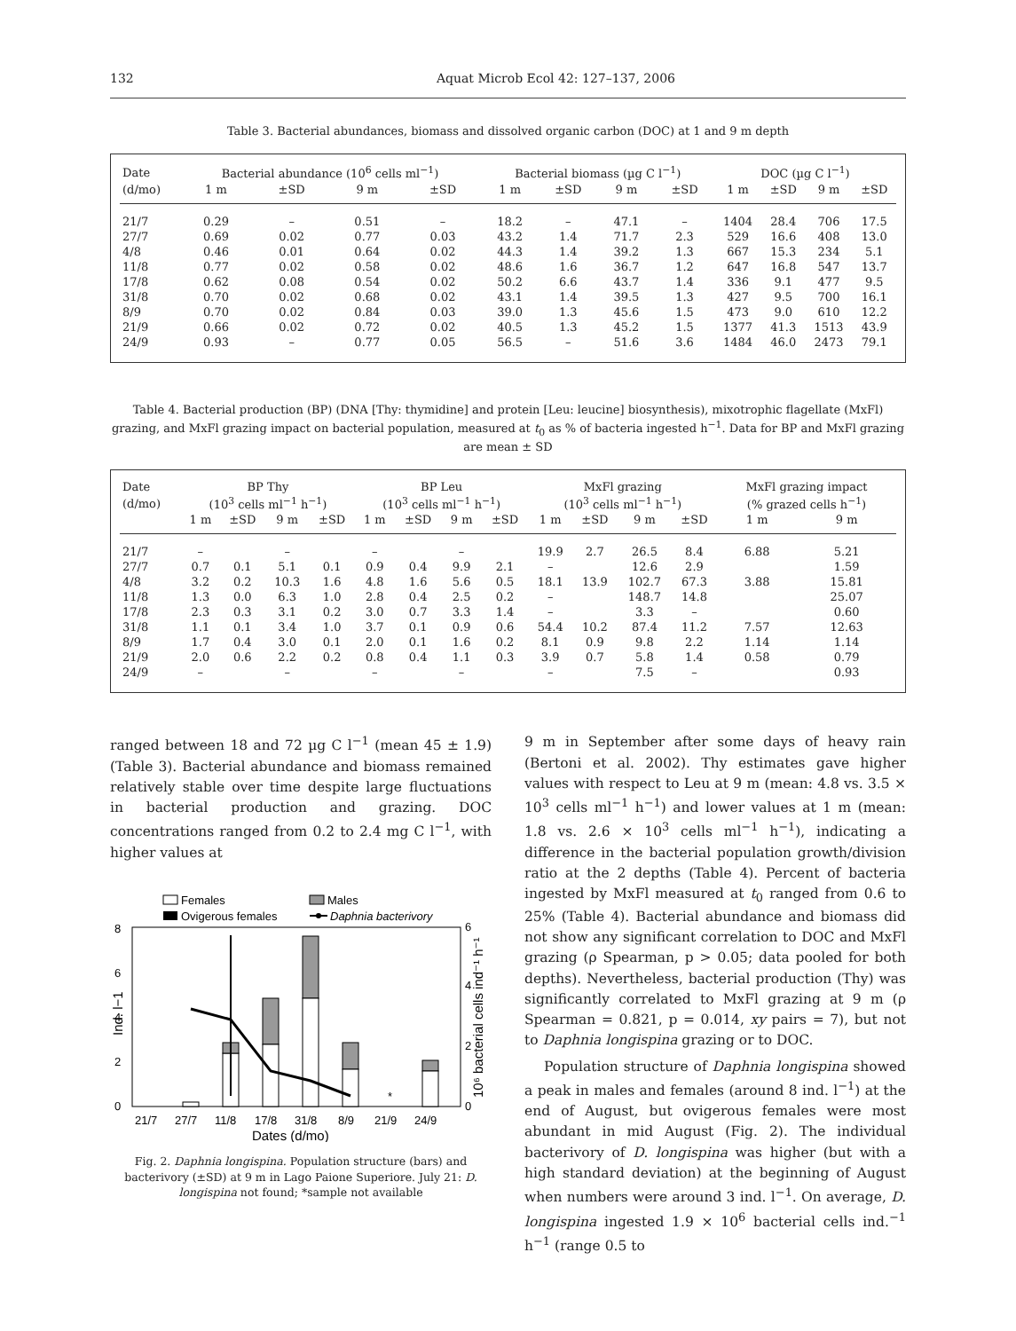132 Aquat Microb Ecol 42: 127–137, 2006
Table 3. Bacterial abundances, biomass and dissolved organic carbon (DOC) at 1 and 9 m depth
| Date | Bacterial abundance (10<sup>6</sup> cells ml<sup>−1</sup>) | | | | Bacterial biomass (µg C l<sup>−1</sup>) | | | | DOC (µg C l<sup>−1</sup>) | | | |
| --- | --- | --- | --- | --- | --- | --- | --- | --- | --- | --- | --- | --- |
| (d/mo) | 1 m | ±SD | 9 m | ±SD | 1 m | ±SD | 9 m | ±SD | 1 m | ±SD | 9 m | ±SD |
| 21/7 | 0.29 | – | 0.51 | – | 18.2 | – | 47.1 | – | 1404 | 28.4 | 706 | 17.5 |
| 27/7 | 0.69 | 0.02 | 0.77 | 0.03 | 43.2 | 1.4 | 71.7 | 2.3 | 529 | 16.6 | 408 | 13.0 |
| 4/8 | 0.46 | 0.01 | 0.64 | 0.02 | 44.3 | 1.4 | 39.2 | 1.3 | 667 | 15.3 | 234 | 5.1 |
| 11/8 | 0.77 | 0.02 | 0.58 | 0.02 | 48.6 | 1.6 | 36.7 | 1.2 | 647 | 16.8 | 547 | 13.7 |
| 17/8 | 0.62 | 0.08 | 0.54 | 0.02 | 50.2 | 6.6 | 43.7 | 1.4 | 336 | 9.1 | 477 | 9.5 |
| 31/8 | 0.70 | 0.02 | 0.68 | 0.02 | 43.1 | 1.4 | 39.5 | 1.3 | 427 | 9.5 | 700 | 16.1 |
| 8/9 | 0.70 | 0.02 | 0.84 | 0.03 | 39.0 | 1.3 | 45.6 | 1.5 | 473 | 9.0 | 610 | 12.2 |
| 21/9 | 0.66 | 0.02 | 0.72 | 0.02 | 40.5 | 1.3 | 45.2 | 1.5 | 1377 | 41.3 | 1513 | 43.9 |
| 24/9 | 0.93 | – | 0.77 | 0.05 | 56.5 | – | 51.6 | 3.6 | 1484 | 46.0 | 2473 | 79.1 |
Table 4. Bacterial production (BP) (DNA [Thy: thymidine] and protein [Leu: leucine] biosynthesis), mixotrophic flagellate (MxFl) grazing, and MxFl grazing impact on bacterial population, measured at t<sub>0</sub> as % of bacteria ingested h<sup>−1</sup>. Data for BP and MxFl grazing are mean ± SD
| Date | BP Thy | | | | BP Leu | | | | MxFl grazing | | | | MxFl grazing impact | |
| --- | --- | --- | --- | --- | --- | --- | --- | --- | --- | --- | --- | --- | --- | --- |
| (d/mo) | (10<sup>3</sup> cells ml<sup>−1</sup> h<sup>−1</sup>) | | | | (10<sup>3</sup> cells ml<sup>−1</sup> h<sup>−1</sup>) | | | | (10<sup>3</sup> cells ml<sup>−1</sup> h<sup>−1</sup>) | | | | (% grazed cells h<sup>−1</sup>) | |
| | 1 m | ±SD | 9 m | ±SD | 1 m | ±SD | 9 m | ±SD | 1 m | ±SD | 9 m | ±SD | 1 m | 9 m |
| 21/7 | – | | – | | – | | – | | 19.9 | 2.7 | 26.5 | 8.4 | 6.88 | 5.21 |
| 27/7 | 0.7 | 0.1 | 5.1 | 0.1 | 0.9 | 0.4 | 9.9 | 2.1 | – | | 12.6 | 2.9 | | 1.59 |
| 4/8 | 3.2 | 0.2 | 10.3 | 1.6 | 4.8 | 1.6 | 5.6 | 0.5 | 18.1 | 13.9 | 102.7 | 67.3 | 3.88 | 15.81 |
| 11/8 | 1.3 | 0.0 | 6.3 | 1.0 | 2.8 | 0.4 | 2.5 | 0.2 | – | | 148.7 | 14.8 | | 25.07 |
| 17/8 | 2.3 | 0.3 | 3.1 | 0.2 | 3.0 | 0.7 | 3.3 | 1.4 | – | | 3.3 | – | | 0.60 |
| 31/8 | 1.1 | 0.1 | 3.4 | 1.0 | 3.7 | 0.1 | 0.9 | 0.6 | 54.4 | 10.2 | 87.4 | 11.2 | 7.57 | 12.63 |
| 8/9 | 1.7 | 0.4 | 3.0 | 0.1 | 2.0 | 0.1 | 1.6 | 0.2 | 8.1 | 0.9 | 9.8 | 2.2 | 1.14 | 1.14 |
| 21/9 | 2.0 | 0.6 | 2.2 | 0.2 | 0.8 | 0.4 | 1.1 | 0.3 | 3.9 | 0.7 | 5.8 | 1.4 | 0.58 | 0.79 |
| 24/9 | – | | – | | – | | – | | – | | 7.5 | – | | 0.93 |
ranged between 18 and 72 µg C l<sup>−1</sup> (mean 45 ± 1.9) (Table 3). Bacterial abundance and biomass remained relatively stable over time despite large fluctuations in bacterial production and grazing. DOC concentrations ranged from 0.2 to 2.4 mg C l<sup>−1</sup>, with higher values at
Females
Males
Ovigerous females
Daphnia bacterivory
0
2
4
6
8
0
2
4
6
Ind. l−1
10⁶ bacterial cells ind⁻¹ h⁻¹
*
21/7
27/7
11/8
17/8
31/8
8/9
21/9
24/9
Dates (d/mo)
Fig. 2. Daphnia longispina. Population structure (bars) and bacterivory (±SD) at 9 m in Lago Paione Superiore. July 21: D. longispina not found; *sample not available
9 m in September after some days of heavy rain (Bertoni et al. 2002). Thy estimates gave higher values with respect to Leu at 9 m (mean: 4.8 vs. 3.5 × 10<sup>3</sup> cells ml<sup>−1</sup> h<sup>−1</sup>) and lower values at 1 m (mean: 1.8 vs. 2.6 × 10<sup>3</sup> cells ml<sup>−1</sup> h<sup>−1</sup>), indicating a difference in the bacterial population growth/division ratio at the 2 depths (Table 4). Percent of bacteria ingested by MxFl measured at t<sub>0</sub> ranged from 0.6 to 25% (Table 4). Bacterial abundance and biomass did not show any significant correlation to DOC and MxFl grazing (ρ Spearman, p > 0.05; data pooled for both depths). Nevertheless, bacterial production (Thy) was significantly correlated to MxFl grazing at 9 m (ρ Spearman = 0.821, p = 0.014, xy pairs = 7), but not to Daphnia longispina grazing or to DOC.
Population structure of Daphnia longispina showed a peak in males and females (around 8 ind. l<sup>−1</sup>) at the end of August, but ovigerous females were most abundant in mid August (Fig. 2). The individual bacterivory of D. longispina was higher (but with a high standard deviation) at the beginning of August when numbers were around 3 ind. l<sup>−1</sup>. On average, D. longispina ingested 1.9 × 10<sup>6</sup> bacterial cells ind.<sup>−1</sup> h<sup>−1</sup> (range 0.5 to